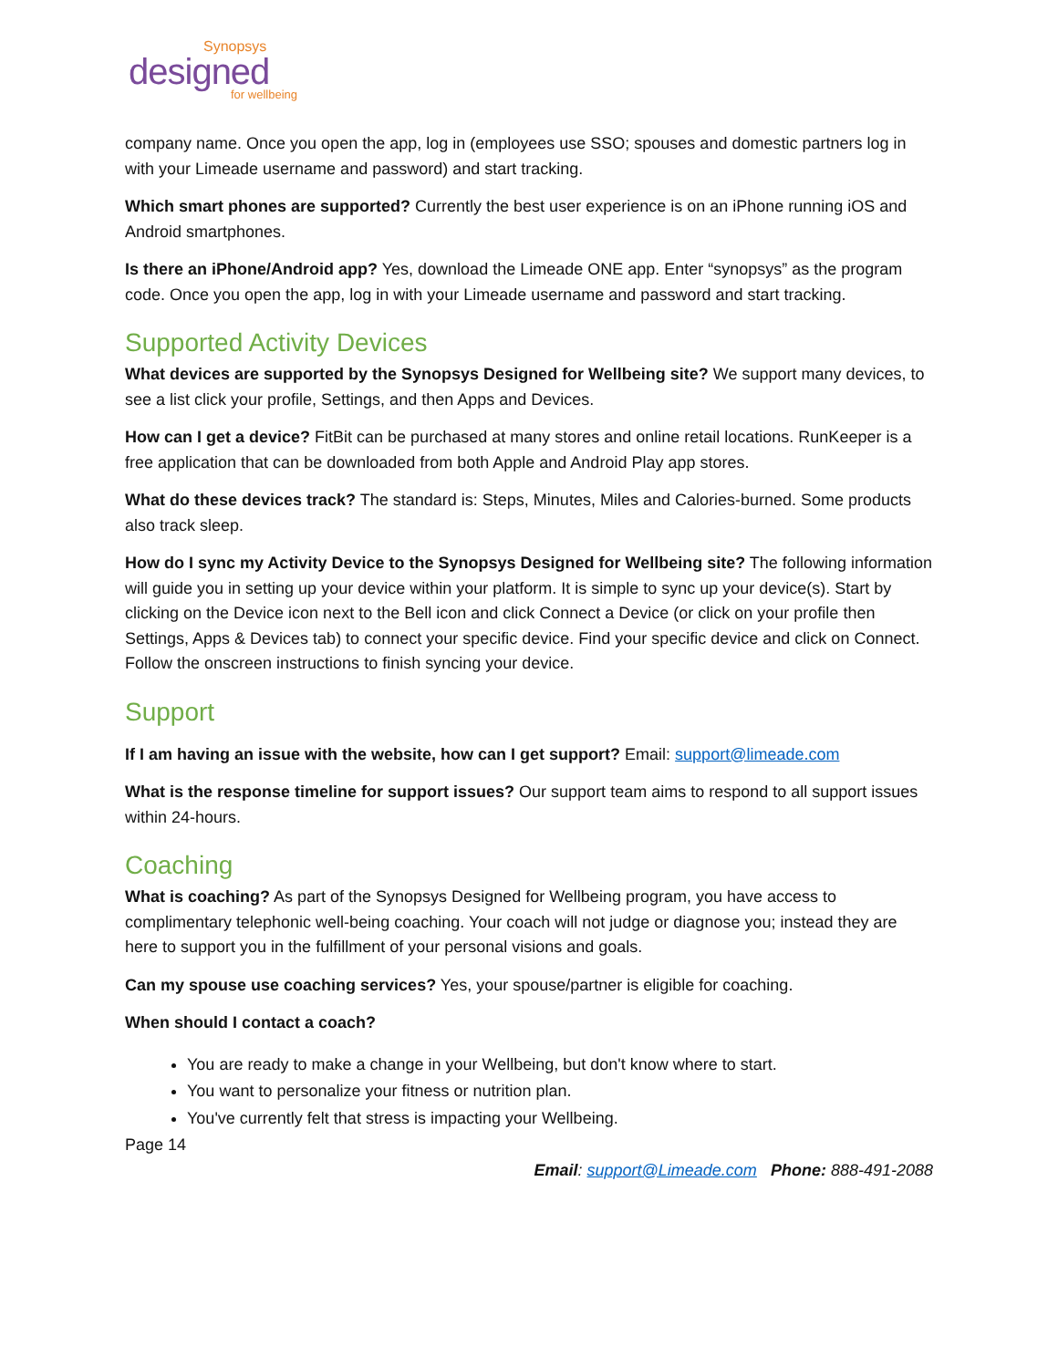Synopsys
designed
for wellbeing
company name. Once you open the app, log in (employees use SSO; spouses and domestic partners log in with your Limeade username and password) and start tracking.
Which smart phones are supported? Currently the best user experience is on an iPhone running iOS and Android smartphones.
Is there an iPhone/Android app? Yes, download the Limeade ONE app. Enter “synopsys” as the program code. Once you open the app, log in with your Limeade username and password and start tracking.
Supported Activity Devices
What devices are supported by the Synopsys Designed for Wellbeing site? We support many devices, to see a list click your profile, Settings, and then Apps and Devices.
How can I get a device? FitBit can be purchased at many stores and online retail locations. RunKeeper is a free application that can be downloaded from both Apple and Android Play app stores.
What do these devices track? The standard is: Steps, Minutes, Miles and Calories-burned. Some products also track sleep.
How do I sync my Activity Device to the Synopsys Designed for Wellbeing site? The following information will guide you in setting up your device within your platform. It is simple to sync up your device(s). Start by clicking on the Device icon next to the Bell icon and click Connect a Device (or click on your profile then Settings, Apps & Devices tab) to connect your specific device. Find your specific device and click on Connect. Follow the onscreen instructions to finish syncing your device.
Support
If I am having an issue with the website, how can I get support? Email: support@limeade.com
What is the response timeline for support issues? Our support team aims to respond to all support issues within 24-hours.
Coaching
What is coaching? As part of the Synopsys Designed for Wellbeing program, you have access to complimentary telephonic well-being coaching. Your coach will not judge or diagnose you; instead they are here to support you in the fulfillment of your personal visions and goals.
Can my spouse use coaching services? Yes, your spouse/partner is eligible for coaching.
When should I contact a coach?
You are ready to make a change in your Wellbeing, but don't know where to start.
You want to personalize your fitness or nutrition plan.
You've currently felt that stress is impacting your Wellbeing.
Page 14
Email: support@Limeade.com Phone: 888-491-2088